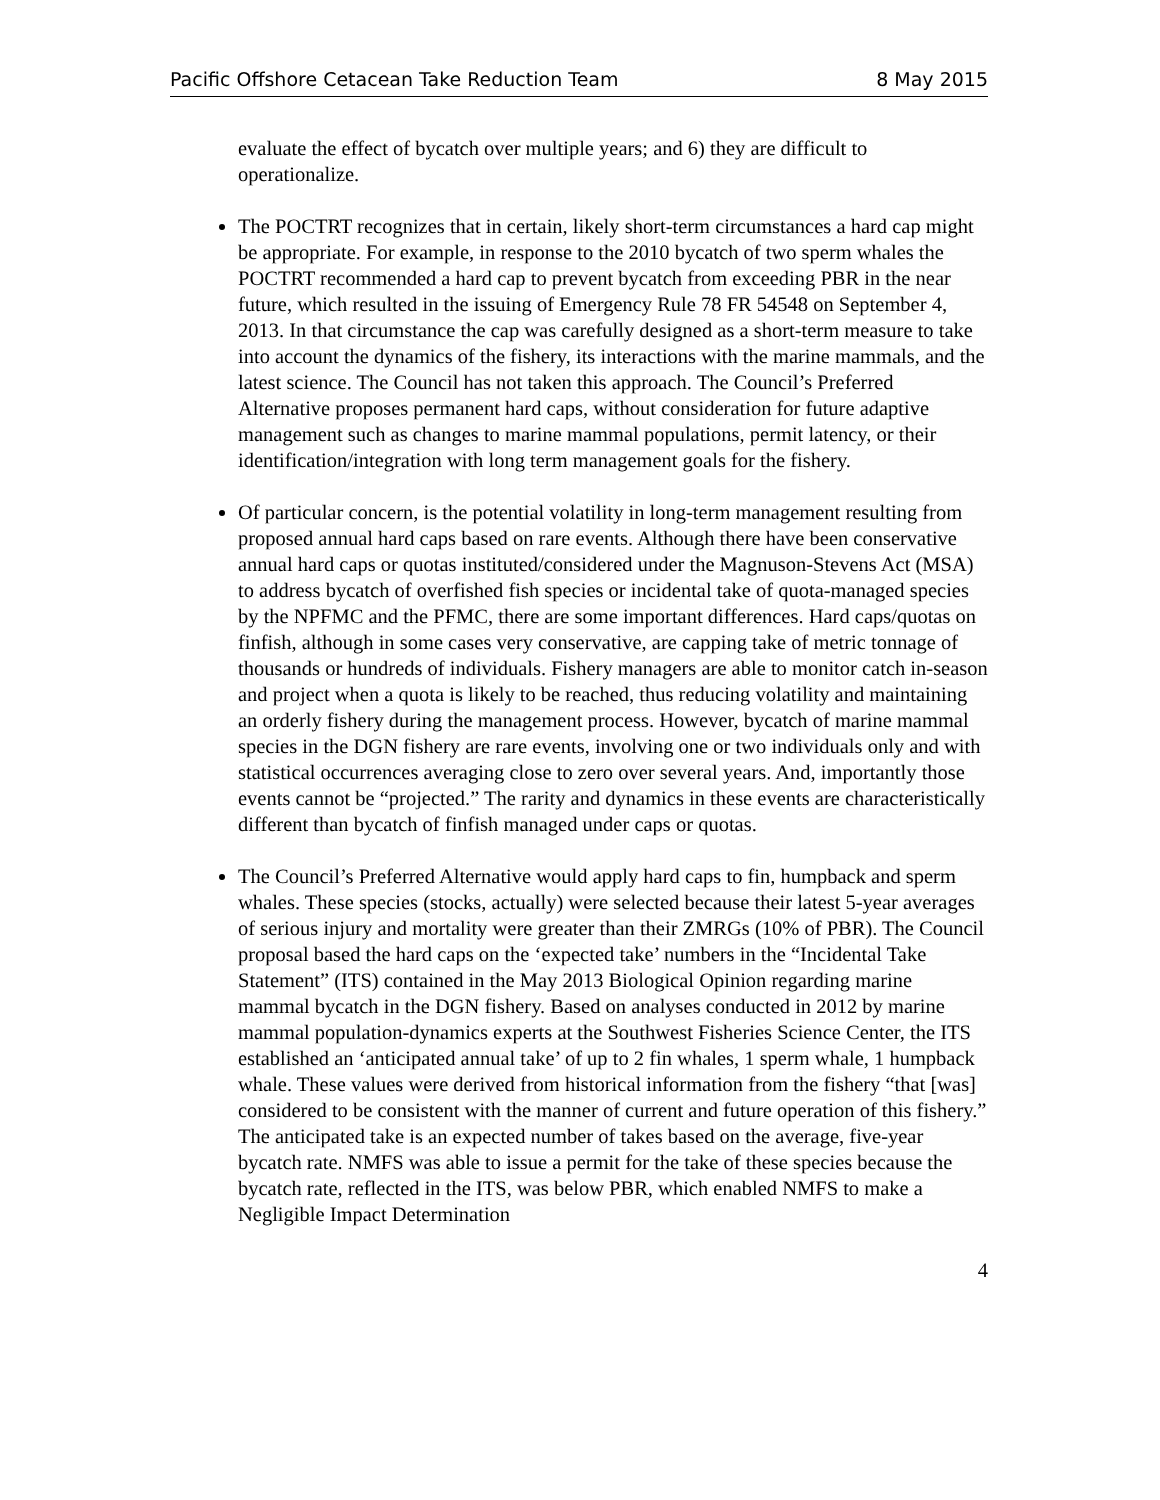Pacific Offshore Cetacean Take Reduction Team 8 May 2015
evaluate the effect of bycatch over multiple years; and 6) they are difficult to operationalize.
The POCTRT recognizes that in certain, likely short-term circumstances a hard cap might be appropriate. For example, in response to the 2010 bycatch of two sperm whales the POCTRT recommended a hard cap to prevent bycatch from exceeding PBR in the near future, which resulted in the issuing of Emergency Rule 78 FR 54548 on September 4, 2013. In that circumstance the cap was carefully designed as a short-term measure to take into account the dynamics of the fishery, its interactions with the marine mammals, and the latest science. The Council has not taken this approach. The Council’s Preferred Alternative proposes permanent hard caps, without consideration for future adaptive management such as changes to marine mammal populations, permit latency, or their identification/integration with long term management goals for the fishery.
Of particular concern, is the potential volatility in long-term management resulting from proposed annual hard caps based on rare events. Although there have been conservative annual hard caps or quotas instituted/considered under the Magnuson-Stevens Act (MSA) to address bycatch of overfished fish species or incidental take of quota-managed species by the NPFMC and the PFMC, there are some important differences. Hard caps/quotas on finfish, although in some cases very conservative, are capping take of metric tonnage of thousands or hundreds of individuals. Fishery managers are able to monitor catch in-season and project when a quota is likely to be reached, thus reducing volatility and maintaining an orderly fishery during the management process. However, bycatch of marine mammal species in the DGN fishery are rare events, involving one or two individuals only and with statistical occurrences averaging close to zero over several years. And, importantly those events cannot be “projected.” The rarity and dynamics in these events are characteristically different than bycatch of finfish managed under caps or quotas.
The Council’s Preferred Alternative would apply hard caps to fin, humpback and sperm whales. These species (stocks, actually) were selected because their latest 5-year averages of serious injury and mortality were greater than their ZMRGs (10% of PBR). The Council proposal based the hard caps on the ‘expected take’ numbers in the “Incidental Take Statement” (ITS) contained in the May 2013 Biological Opinion regarding marine mammal bycatch in the DGN fishery. Based on analyses conducted in 2012 by marine mammal population-dynamics experts at the Southwest Fisheries Science Center, the ITS established an ‘anticipated annual take’ of up to 2 fin whales, 1 sperm whale, 1 humpback whale. These values were derived from historical information from the fishery “that [was] considered to be consistent with the manner of current and future operation of this fishery.” The anticipated take is an expected number of takes based on the average, five-year bycatch rate. NMFS was able to issue a permit for the take of these species because the bycatch rate, reflected in the ITS, was below PBR, which enabled NMFS to make a Negligible Impact Determination
4